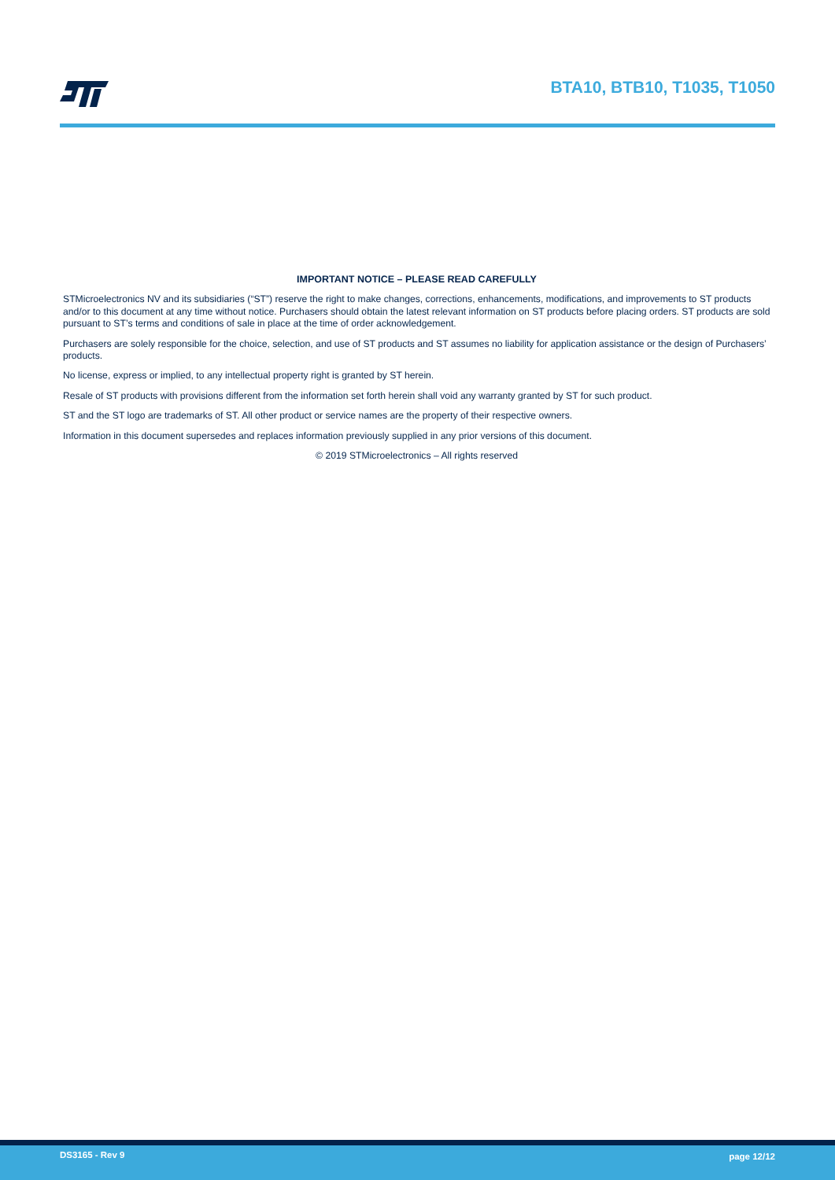BTA10, BTB10, T1035, T1050
IMPORTANT NOTICE – PLEASE READ CAREFULLY
STMicroelectronics NV and its subsidiaries (“ST”) reserve the right to make changes, corrections, enhancements, modifications, and improvements to ST products and/or to this document at any time without notice. Purchasers should obtain the latest relevant information on ST products before placing orders. ST products are sold pursuant to ST’s terms and conditions of sale in place at the time of order acknowledgement.
Purchasers are solely responsible for the choice, selection, and use of ST products and ST assumes no liability for application assistance or the design of Purchasers’ products.
No license, express or implied, to any intellectual property right is granted by ST herein.
Resale of ST products with provisions different from the information set forth herein shall void any warranty granted by ST for such product.
ST and the ST logo are trademarks of ST. All other product or service names are the property of their respective owners.
Information in this document supersedes and replaces information previously supplied in any prior versions of this document.
© 2019 STMicroelectronics – All rights reserved
DS3165 - Rev 9 page 12/12